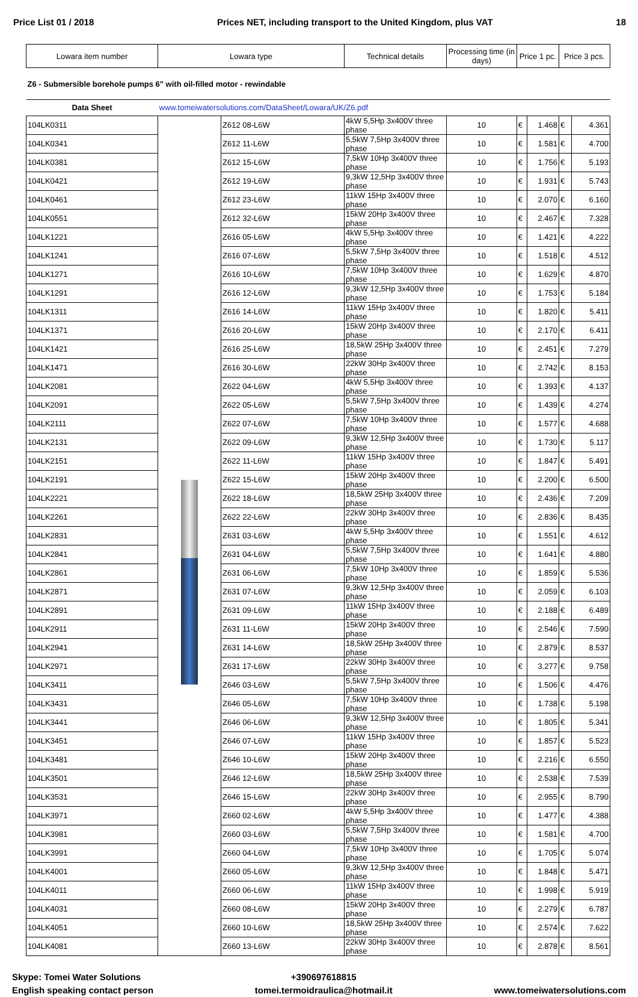Price List 01 / 2018 Prices NET, including transport to the United Kingdom, plus VAT 18
| Lowara item number | Lowara type | | Technical details | Processing time (in days) | Price 1 pc. | | Price 3 pcs. | |
| --- | --- | --- | --- | --- | --- | --- | --- | --- |
| Z6 - Submersible borehole pumps 6" with oil-filled motor - rewindable | | | | | | | | |
| Data Sheet | www.tomeiwatersolutions.com/DataSheet/Lowara/UK/Z6.pdf | | | | | | | |
| 104LK0311 | | Z612 08-L6W | 4kW 5,5Hp 3x400V three phase | 10 | € | 1.468 | € | 4.361 |
| 104LK0341 | | Z612 11-L6W | 5,5kW 7,5Hp 3x400V three phase | 10 | € | 1.581 | € | 4.700 |
| 104LK0381 | | Z612 15-L6W | 7,5kW 10Hp 3x400V three phase | 10 | € | 1.756 | € | 5.193 |
| 104LK0421 | | Z612 19-L6W | 9,3kW 12,5Hp 3x400V three phase | 10 | € | 1.931 | € | 5.743 |
| 104LK0461 | | Z612 23-L6W | 11kW 15Hp 3x400V three phase | 10 | € | 2.070 | € | 6.160 |
| 104LK0551 | | Z612 32-L6W | 15kW 20Hp 3x400V three phase | 10 | € | 2.467 | € | 7.328 |
| 104LK1221 | | Z616 05-L6W | 4kW 5,5Hp 3x400V three phase | 10 | € | 1.421 | € | 4.222 |
| 104LK1241 | | Z616 07-L6W | 5,5kW 7,5Hp 3x400V three phase | 10 | € | 1.518 | € | 4.512 |
| 104LK1271 | | Z616 10-L6W | 7,5kW 10Hp 3x400V three phase | 10 | € | 1.629 | € | 4.870 |
| 104LK1291 | | Z616 12-L6W | 9,3kW 12,5Hp 3x400V three phase | 10 | € | 1.753 | € | 5.184 |
| 104LK1311 | | Z616 14-L6W | 11kW 15Hp 3x400V three phase | 10 | € | 1.820 | € | 5.411 |
| 104LK1371 | | Z616 20-L6W | 15kW 20Hp 3x400V three phase | 10 | € | 2.170 | € | 6.411 |
| 104LK1421 | | Z616 25-L6W | 18,5kW 25Hp 3x400V three phase | 10 | € | 2.451 | € | 7.279 |
| 104LK1471 | | Z616 30-L6W | 22kW 30Hp 3x400V three phase | 10 | € | 2.742 | € | 8.153 |
| 104LK2081 | | Z622 04-L6W | 4kW 5,5Hp 3x400V three phase | 10 | € | 1.393 | € | 4.137 |
| 104LK2091 | | Z622 05-L6W | 5,5kW 7,5Hp 3x400V three phase | 10 | € | 1.439 | € | 4.274 |
| 104LK2111 | | Z622 07-L6W | 7,5kW 10Hp 3x400V three phase | 10 | € | 1.577 | € | 4.688 |
| 104LK2131 | | Z622 09-L6W | 9,3kW 12,5Hp 3x400V three phase | 10 | € | 1.730 | € | 5.117 |
| 104LK2151 | | Z622 11-L6W | 11kW 15Hp 3x400V three phase | 10 | € | 1.847 | € | 5.491 |
| 104LK2191 | | Z622 15-L6W | 15kW 20Hp 3x400V three phase | 10 | € | 2.200 | € | 6.500 |
| 104LK2221 | | Z622 18-L6W | 18,5kW 25Hp 3x400V three phase | 10 | € | 2.436 | € | 7.209 |
| 104LK2261 | | Z622 22-L6W | 22kW 30Hp 3x400V three phase | 10 | € | 2.836 | € | 8.435 |
| 104LK2831 | | Z631 03-L6W | 4kW 5,5Hp 3x400V three phase | 10 | € | 1.551 | € | 4.612 |
| 104LK2841 | | Z631 04-L6W | 5,5kW 7,5Hp 3x400V three phase | 10 | € | 1.641 | € | 4.880 |
| 104LK2861 | | Z631 06-L6W | 7,5kW 10Hp 3x400V three phase | 10 | € | 1.859 | € | 5.536 |
| 104LK2871 | | Z631 07-L6W | 9,3kW 12,5Hp 3x400V three phase | 10 | € | 2.059 | € | 6.103 |
| 104LK2891 | | Z631 09-L6W | 11kW 15Hp 3x400V three phase | 10 | € | 2.188 | € | 6.489 |
| 104LK2911 | | Z631 11-L6W | 15kW 20Hp 3x400V three phase | 10 | € | 2.546 | € | 7.590 |
| 104LK2941 | | Z631 14-L6W | 18,5kW 25Hp 3x400V three phase | 10 | € | 2.879 | € | 8.537 |
| 104LK2971 | | Z631 17-L6W | 22kW 30Hp 3x400V three phase | 10 | € | 3.277 | € | 9.758 |
| 104LK3411 | | Z646 03-L6W | 5,5kW 7,5Hp 3x400V three phase | 10 | € | 1.506 | € | 4.476 |
| 104LK3431 | | Z646 05-L6W | 7,5kW 10Hp 3x400V three phase | 10 | € | 1.738 | € | 5.198 |
| 104LK3441 | | Z646 06-L6W | 9,3kW 12,5Hp 3x400V three phase | 10 | € | 1.805 | € | 5.341 |
| 104LK3451 | | Z646 07-L6W | 11kW 15Hp 3x400V three phase | 10 | € | 1.857 | € | 5.523 |
| 104LK3481 | | Z646 10-L6W | 15kW 20Hp 3x400V three phase | 10 | € | 2.216 | € | 6.550 |
| 104LK3501 | | Z646 12-L6W | 18,5kW 25Hp 3x400V three phase | 10 | € | 2.538 | € | 7.539 |
| 104LK3531 | | Z646 15-L6W | 22kW 30Hp 3x400V three phase | 10 | € | 2.955 | € | 8.790 |
| 104LK3971 | | Z660 02-L6W | 4kW 5,5Hp 3x400V three phase | 10 | € | 1.477 | € | 4.388 |
| 104LK3981 | | Z660 03-L6W | 5,5kW 7,5Hp 3x400V three phase | 10 | € | 1.581 | € | 4.700 |
| 104LK3991 | | Z660 04-L6W | 7,5kW 10Hp 3x400V three phase | 10 | € | 1.705 | € | 5.074 |
| 104LK4001 | | Z660 05-L6W | 9,3kW 12,5Hp 3x400V three phase | 10 | € | 1.848 | € | 5.471 |
| 104LK4011 | | Z660 06-L6W | 11kW 15Hp 3x400V three phase | 10 | € | 1.998 | € | 5.919 |
| 104LK4031 | | Z660 08-L6W | 15kW 20Hp 3x400V three phase | 10 | € | 2.279 | € | 6.787 |
| 104LK4051 | | Z660 10-L6W | 18,5kW 25Hp 3x400V three phase | 10 | € | 2.574 | € | 7.622 |
| 104LK4081 | | Z660 13-L6W | 22kW 30Hp 3x400V three phase | 10 | € | 2.878 | € | 8.561 |
Skype: Tomei Water Solutions
English speaking contact person
+390697618815
tomei.termoidraulica@hotmail.it
www.tomeiwatersolutions.com